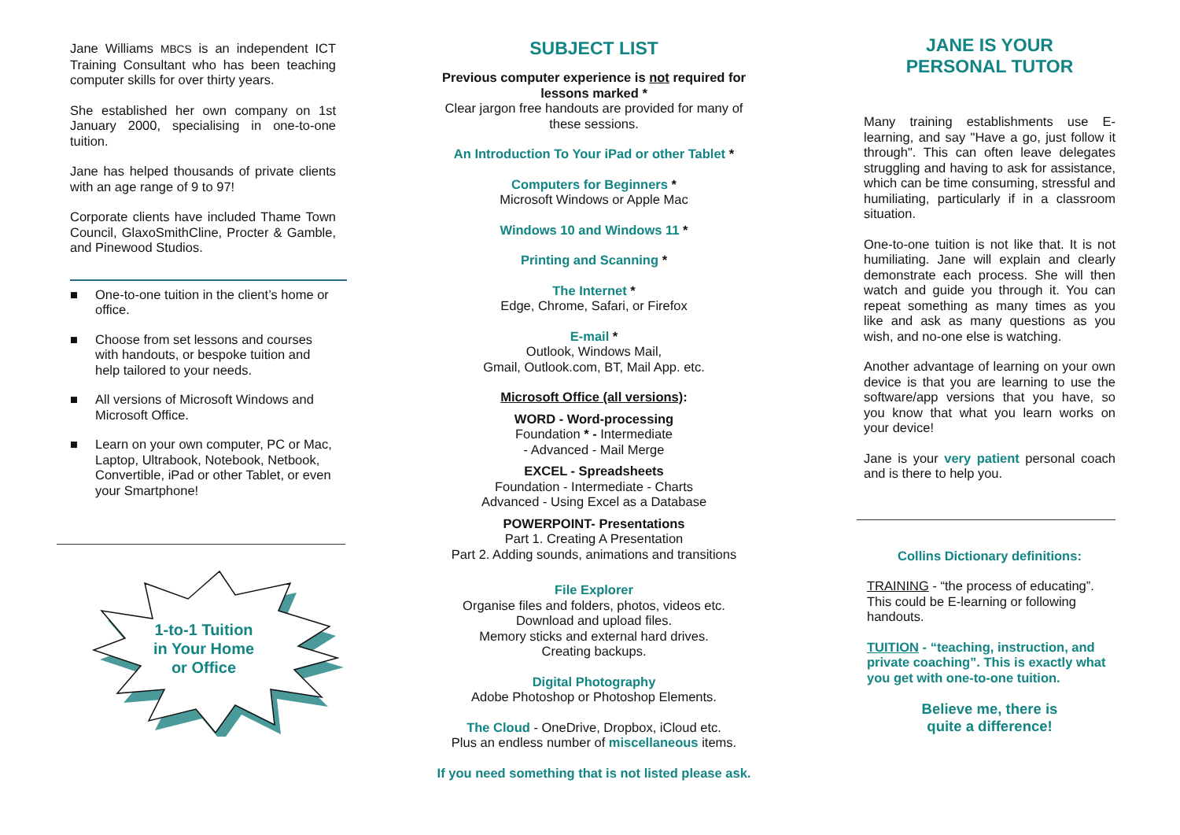Jane Williams MBCS is an independent ICT Training Consultant who has been teaching computer skills for over thirty years.
She established her own company on 1st January 2000, specialising in one-to-one tuition.
Jane has helped thousands of private clients with an age range of 9 to 97!
Corporate clients have included Thame Town Council, GlaxoSmithCline, Procter & Gamble, and Pinewood Studios.
■ One-to-one tuition in the client’s home or office.
■ Choose from set lessons and courses with handouts, or bespoke tuition and help tailored to your needs.
■ All versions of Microsoft Windows and Microsoft Office.
■ Learn on your own computer, PC or Mac, Laptop, Ultrabook, Notebook, Netbook, Convertible, iPad or other Tablet, or even your Smartphone!
1-to-1 Tuition
in Your Home
or Office
SUBJECT LIST
Previous computer experience is not required for lessons marked *
Clear jargon free handouts are provided for many of these sessions.
An Introduction To Your iPad or other Tablet *
Computers for Beginners *
Microsoft Windows or Apple Mac
Windows 10 and Windows 11 *
Printing and Scanning *
The Internet *
Edge, Chrome, Safari, or Firefox
E-mail *
Outlook, Windows Mail,
Gmail, Outlook.com, BT, Mail App. etc.
Microsoft Office (all versions):
WORD - Word-processing
Foundation * - Intermediate
- Advanced - Mail Merge
EXCEL - Spreadsheets
Foundation - Intermediate - Charts
Advanced - Using Excel as a Database
POWERPOINT- Presentations
Part 1. Creating A Presentation
Part 2. Adding sounds, animations and transitions
File Explorer
Organise files and folders, photos, videos etc.
Download and upload files.
Memory sticks and external hard drives.
Creating backups.
Digital Photography
Adobe Photoshop or Photoshop Elements.
The Cloud - OneDrive, Dropbox, iCloud etc.
Plus an endless number of miscellaneous items.
If you need something that is not listed please ask.
JANE IS YOUR
PERSONAL TUTOR
Many training establishments use E-learning, and say "Have a go, just follow it through". This can often leave delegates struggling and having to ask for assistance, which can be time consuming, stressful and humiliating, particularly if in a classroom situation.
One-to-one tuition is not like that. It is not humiliating. Jane will explain and clearly demonstrate each process. She will then watch and guide you through it. You can repeat something as many times as you like and ask as many questions as you wish, and no-one else is watching.
Another advantage of learning on your own device is that you are learning to use the software/app versions that you have, so you know that what you learn works on your device!
Jane is your very patient personal coach and is there to help you.
Collins Dictionary definitions:
TRAINING - “the process of educating”. This could be E-learning or following handouts.
TUITION - “teaching, instruction, and private coaching”. This is exactly what you get with one-to-one tuition.
Believe me, there is
quite a difference!